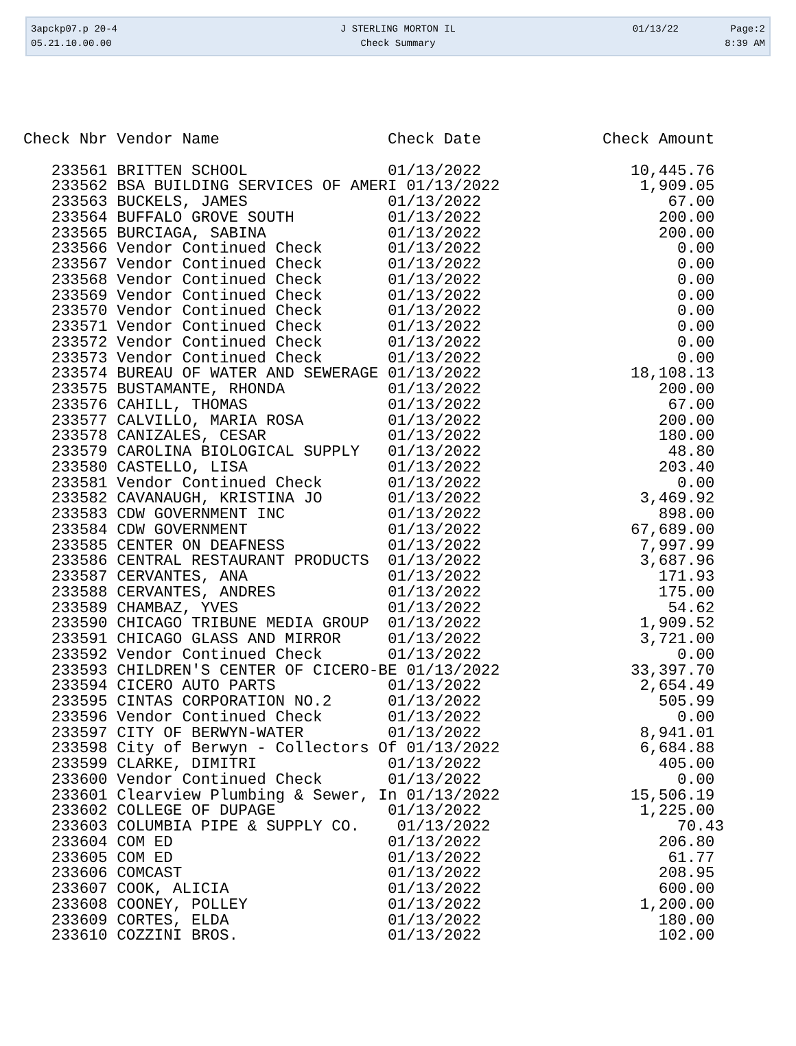3apckp07.p 20-4
05.21.10.00.00
J STERLING MORTON IL
Check Summary
01/13/22 Page:2
8:39 AM
| Check Nbr |
| --- |
Check Nbr Vendor Name                  Check Date             Check Amount

   233561 BRITTEN SCHOOL               01/13/2022                10,445.76
   233562 BSA BUILDING SERVICES OF AMERI 01/13/2022               1,909.05
   233563 BUCKELS, JAMES               01/13/2022                    67.00
   233564 BUFFALO GROVE SOUTH          01/13/2022                   200.00
   233565 BURCIAGA, SABINA             01/13/2022                   200.00
   233566 Vendor Continued Check       01/13/2022                     0.00
   233567 Vendor Continued Check       01/13/2022                     0.00
   233568 Vendor Continued Check       01/13/2022                     0.00
   233569 Vendor Continued Check       01/13/2022                     0.00
   233570 Vendor Continued Check       01/13/2022                     0.00
   233571 Vendor Continued Check       01/13/2022                     0.00
   233572 Vendor Continued Check       01/13/2022                     0.00
   233573 Vendor Continued Check       01/13/2022                     0.00
   233574 BUREAU OF WATER AND SEWERAGE 01/13/2022                18,108.13
   233575 BUSTAMANTE, RHONDA           01/13/2022                   200.00
   233576 CAHILL, THOMAS               01/13/2022                    67.00
   233577 CALVILLO, MARIA ROSA         01/13/2022                   200.00
   233578 CANIZALES, CESAR             01/13/2022                   180.00
   233579 CAROLINA BIOLOGICAL SUPPLY   01/13/2022                    48.80
   233580 CASTELLO, LISA               01/13/2022                   203.40
   233581 Vendor Continued Check       01/13/2022                     0.00
   233582 CAVANAUGH, KRISTINA JO       01/13/2022                 3,469.92
   233583 CDW GOVERNMENT INC           01/13/2022                   898.00
   233584 CDW GOVERNMENT               01/13/2022                67,689.00
   233585 CENTER ON DEAFNESS           01/13/2022                 7,997.99
   233586 CENTRAL RESTAURANT PRODUCTS  01/13/2022                 3,687.96
   233587 CERVANTES, ANA               01/13/2022                   171.93
   233588 CERVANTES, ANDRES            01/13/2022                   175.00
   233589 CHAMBAZ, YVES                01/13/2022                    54.62
   233590 CHICAGO TRIBUNE MEDIA GROUP  01/13/2022                 1,909.52
   233591 CHICAGO GLASS AND MIRROR     01/13/2022                 3,721.00
   233592 Vendor Continued Check       01/13/2022                     0.00
   233593 CHILDREN'S CENTER OF CICERO-BE 01/13/2022              33,397.70
   233594 CICERO AUTO PARTS            01/13/2022                 2,654.49
   233595 CINTAS CORPORATION NO.2      01/13/2022                   505.99
   233596 Vendor Continued Check       01/13/2022                     0.00
   233597 CITY OF BERWYN-WATER         01/13/2022                 8,941.01
   233598 City of Berwyn - Collectors Of 01/13/2022               6,684.88
   233599 CLARKE, DIMITRI              01/13/2022                   405.00
   233600 Vendor Continued Check       01/13/2022                     0.00
   233601 Clearview Plumbing & Sewer, In 01/13/2022              15,506.19
   233602 COLLEGE OF DUPAGE            01/13/2022                 1,225.00
   233603 COLUMBIA PIPE & SUPPLY CO.    01/13/2022                    70.43
   233604 COM ED                       01/13/2022                   206.80
   233605 COM ED                       01/13/2022                    61.77
   233606 COMCAST                      01/13/2022                   208.95
   233607 COOK, ALICIA                 01/13/2022                   600.00
   233608 COONEY, POLLEY               01/13/2022                 1,200.00
   233609 CORTES, ELDA                 01/13/2022                   180.00
   233610 COZZINI BROS.                01/13/2022                   102.00